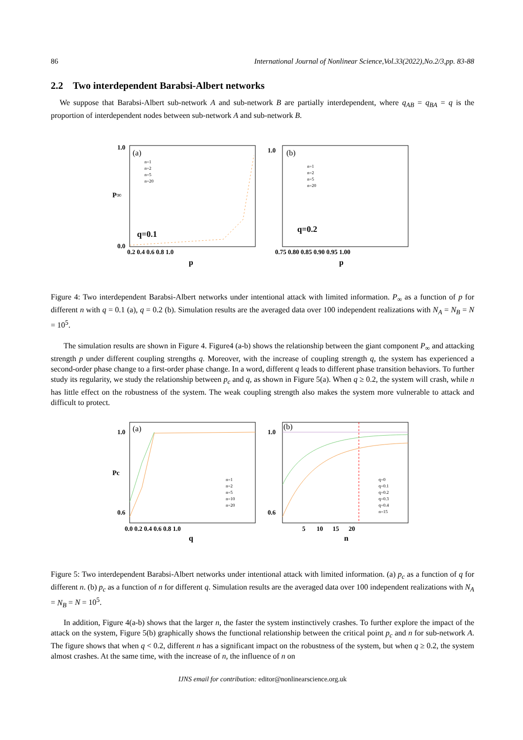86 International Journal of Nonlinear Science,Vol.33(2022),No.2/3,pp. 83-88
2.2 Two interdependent Barabsi-Albert networks
We suppose that Barabsi-Albert sub-network A and sub-network B are partially interdependent, where q<sub>AB</sub> = q<sub>BA</sub> = q is the proportion of interdependent nodes between sub-network A and sub-network B.
(a)
q=0.1
n=1
n=2
n=5
n=20
1.0
0.0
0.2 0.4 0.6 0.8 1.0
p
P∞
(b)
q=0.2
n=1
n=2
n=5
n=20
1.0
0.75 0.80 0.85 0.90 0.95 1.00
p
Figure 4: Two interdependent Barabsi-Albert networks under intentional attack with limited information. P<sub>∞</sub> as a function of p for different n with q = 0.1 (a), q = 0.2 (b). Simulation results are the averaged data over 100 independent realizations with N<sub>A</sub> = N<sub>B</sub> = N = 10<sup>5</sup>.
The simulation results are shown in Figure 4. Figure4 (a-b) shows the relationship between the giant component P<sub>∞</sub> and attacking strength p under different coupling strengths q. Moreover, with the increase of coupling strength q, the system has experienced a second-order phase change to a first-order phase change. In a word, different q leads to different phase transition behaviors. To further study its regularity, we study the relationship between p<sub>c</sub> and q, as shown in Figure 5(a). When q ≥ 0.2, the system will crash, while n has little effect on the robustness of the system. The weak coupling strength also makes the system more vulnerable to attack and difficult to protect.
(a)
n=1
n=2
n=5
n=10
n=20
1.0
0.6
0.0 0.2 0.4 0.6 0.8 1.0
q
Pc
(b)
q=0
q=0.1
q=0.2
q=0.3
q=0.4
n=15
1.0
0.6
5 10 15 20
n
Figure 5: Two interdependent Barabsi-Albert networks under intentional attack with limited information. (a) p<sub>c</sub> as a function of q for different n. (b) p<sub>c</sub> as a function of n for different q. Simulation results are the averaged data over 100 independent realizations with N<sub>A</sub> = N<sub>B</sub> = N = 10<sup>5</sup>.
In addition, Figure 4(a-b) shows that the larger n, the faster the system instinctively crashes. To further explore the impact of the attack on the system, Figure 5(b) graphically shows the functional relationship between the critical point p<sub>c</sub> and n for sub-network A. The figure shows that when q < 0.2, different n has a significant impact on the robustness of the system, but when q ≥ 0.2, the system almost crashes. At the same time, with the increase of n, the influence of n on
IJNS email for contribution: editor@nonlinearscience.org.uk